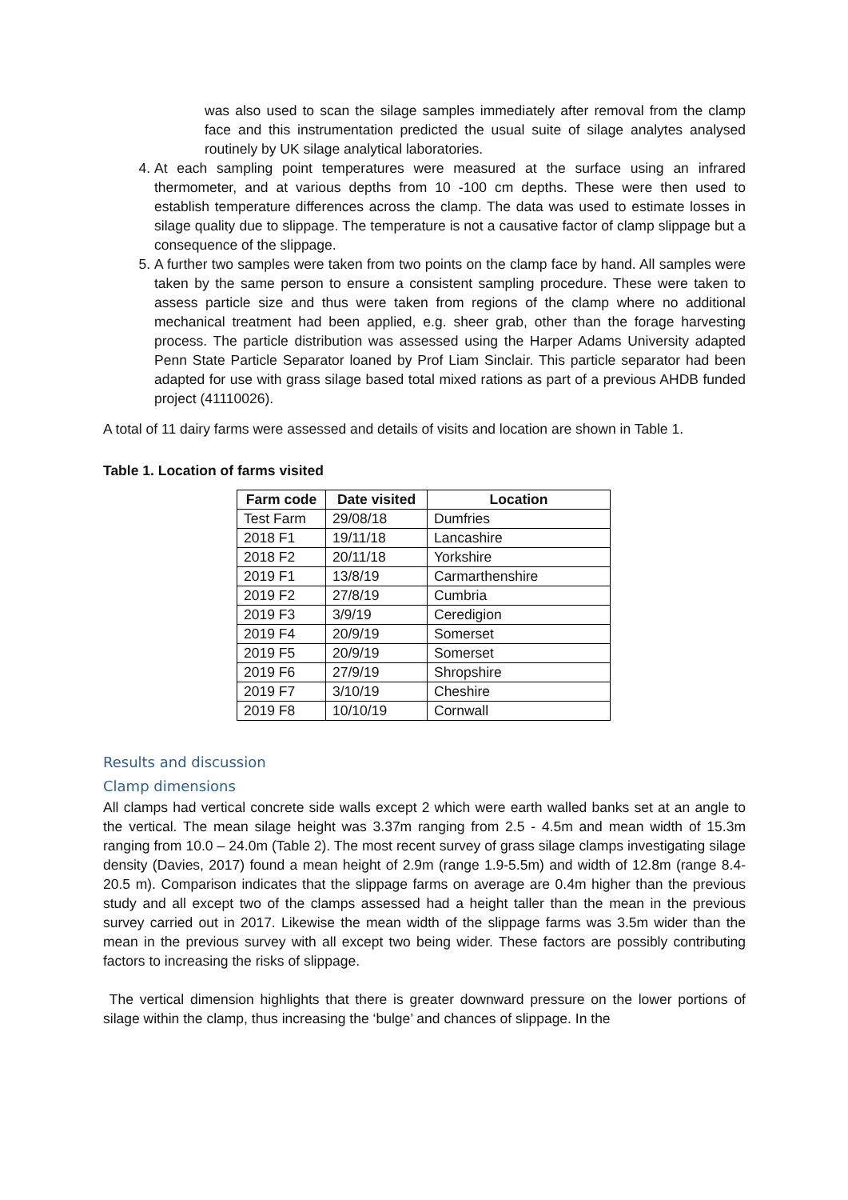was also used to scan the silage samples immediately after removal from the clamp face and this instrumentation predicted the usual suite of silage analytes analysed routinely by UK silage analytical laboratories.
4. At each sampling point temperatures were measured at the surface using an infrared thermometer, and at various depths from 10 -100 cm depths. These were then used to establish temperature differences across the clamp. The data was used to estimate losses in silage quality due to slippage. The temperature is not a causative factor of clamp slippage but a consequence of the slippage.
5. A further two samples were taken from two points on the clamp face by hand. All samples were taken by the same person to ensure a consistent sampling procedure. These were taken to assess particle size and thus were taken from regions of the clamp where no additional mechanical treatment had been applied, e.g. sheer grab, other than the forage harvesting process. The particle distribution was assessed using the Harper Adams University adapted Penn State Particle Separator loaned by Prof Liam Sinclair. This particle separator had been adapted for use with grass silage based total mixed rations as part of a previous AHDB funded project (41110026).
A total of 11 dairy farms were assessed and details of visits and location are shown in Table 1.
Table 1. Location of farms visited
| Farm code | Date visited | Location |
| --- | --- | --- |
| Test Farm | 29/08/18 | Dumfries |
| 2018 F1 | 19/11/18 | Lancashire |
| 2018 F2 | 20/11/18 | Yorkshire |
| 2019 F1 | 13/8/19 | Carmarthenshire |
| 2019 F2 | 27/8/19 | Cumbria |
| 2019 F3 | 3/9/19 | Ceredigion |
| 2019 F4 | 20/9/19 | Somerset |
| 2019 F5 | 20/9/19 | Somerset |
| 2019 F6 | 27/9/19 | Shropshire |
| 2019 F7 | 3/10/19 | Cheshire |
| 2019 F8 | 10/10/19 | Cornwall |
Results and discussion
Clamp dimensions
All clamps had vertical concrete side walls except 2 which were earth walled banks set at an angle to the vertical. The mean silage height was 3.37m ranging from 2.5 - 4.5m and mean width of 15.3m ranging from 10.0 – 24.0m (Table 2). The most recent survey of grass silage clamps investigating silage density (Davies, 2017) found a mean height of 2.9m (range 1.9-5.5m) and width of 12.8m (range 8.4-20.5 m). Comparison indicates that the slippage farms on average are 0.4m higher than the previous study and all except two of the clamps assessed had a height taller than the mean in the previous survey carried out in 2017. Likewise the mean width of the slippage farms was 3.5m wider than the mean in the previous survey with all except two being wider. These factors are possibly contributing factors to increasing the risks of slippage.
The vertical dimension highlights that there is greater downward pressure on the lower portions of silage within the clamp, thus increasing the ‘bulge’ and chances of slippage. In the